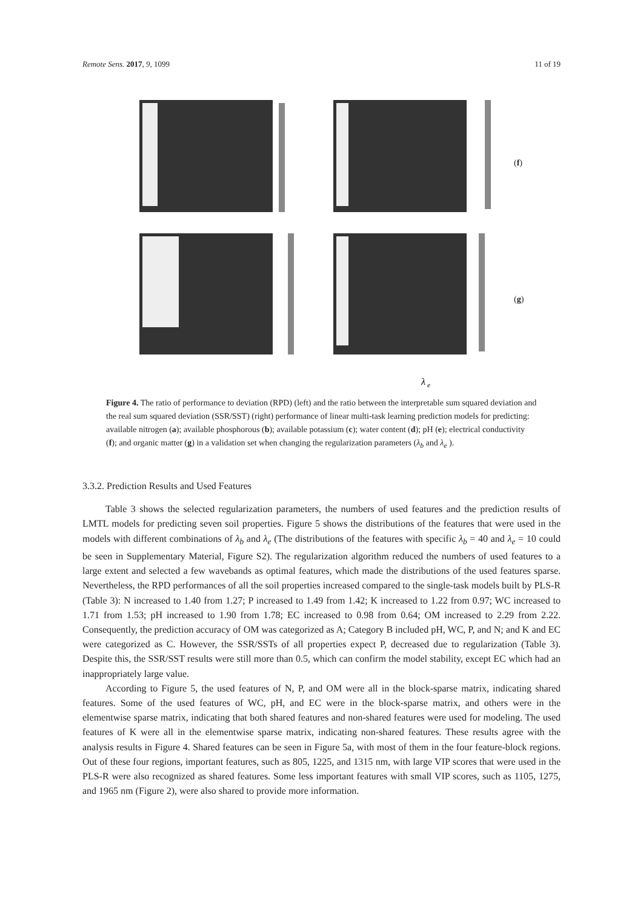Remote Sens. 2017, 9, 1099 11 of 19
λ
e
(f)
(g)
Figure 4. The ratio of performance to deviation (RPD) (left) and the ratio between the interpretable sum squared deviation and the real sum squared deviation (SSR/SST) (right) performance of linear multi-task learning prediction models for predicting: available nitrogen (a); available phosphorous (b); available potassium (c); water content (d); pH (e); electrical conductivity (f); and organic matter (g) in a validation set when changing the regularization parameters (λ<sub>b</sub> and λ<sub>e</sub> ).
3.3.2. Prediction Results and Used Features
Table 3 shows the selected regularization parameters, the numbers of used features and the prediction results of LMTL models for predicting seven soil properties. Figure 5 shows the distributions of the features that were used in the models with different combinations of λ<sub>b</sub> and λ<sub>e</sub> (The distributions of the features with specific λ<sub>b</sub> = 40 and λ<sub>e</sub> = 10 could be seen in Supplementary Material, Figure S2). The regularization algorithm reduced the numbers of used features to a large extent and selected a few wavebands as optimal features, which made the distributions of the used features sparse. Nevertheless, the RPD performances of all the soil properties increased compared to the single-task models built by PLS-R (Table 3): N increased to 1.40 from 1.27; P increased to 1.49 from 1.42; K increased to 1.22 from 0.97; WC increased to 1.71 from 1.53; pH increased to 1.90 from 1.78; EC increased to 0.98 from 0.64; OM increased to 2.29 from 2.22. Consequently, the prediction accuracy of OM was categorized as A; Category B included pH, WC, P, and N; and K and EC were categorized as C. However, the SSR/SSTs of all properties expect P, decreased due to regularization (Table 3). Despite this, the SSR/SST results were still more than 0.5, which can confirm the model stability, except EC which had an inappropriately large value.
According to Figure 5, the used features of N, P, and OM were all in the block-sparse matrix, indicating shared features. Some of the used features of WC, pH, and EC were in the block-sparse matrix, and others were in the elementwise sparse matrix, indicating that both shared features and non-shared features were used for modeling. The used features of K were all in the elementwise sparse matrix, indicating non-shared features. These results agree with the analysis results in Figure 4. Shared features can be seen in Figure 5a, with most of them in the four feature-block regions. Out of these four regions, important features, such as 805, 1225, and 1315 nm, with large VIP scores that were used in the PLS-R were also recognized as shared features. Some less important features with small VIP scores, such as 1105, 1275, and 1965 nm (Figure 2), were also shared to provide more information.